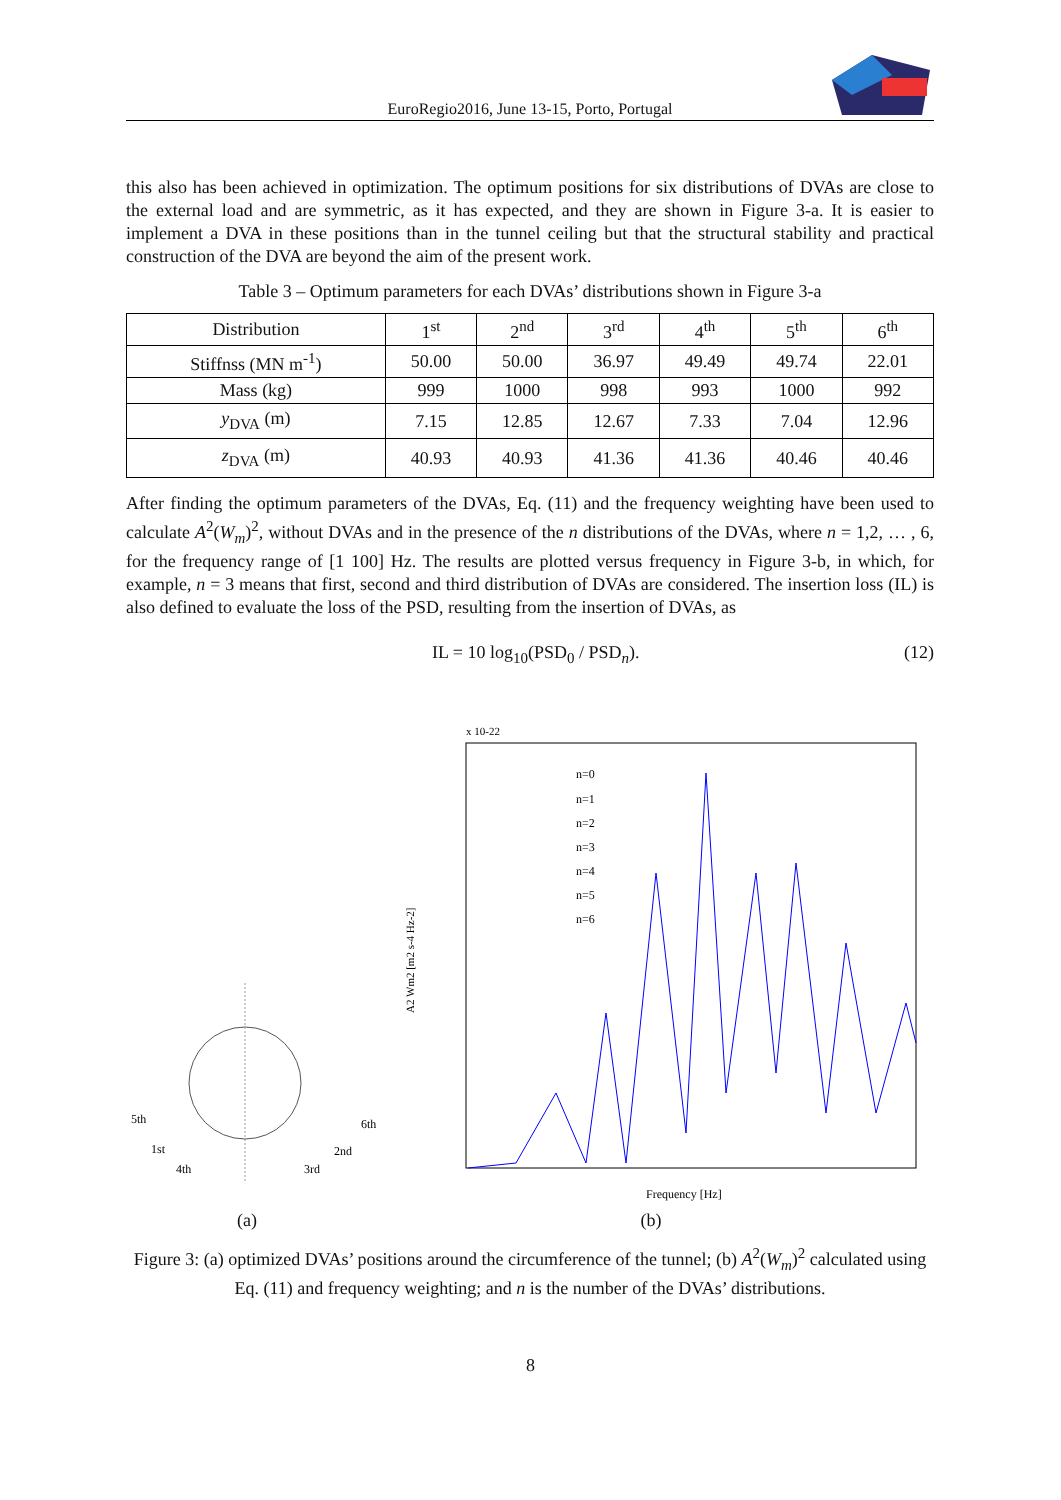EuroRegio2016, June 13-15, Porto, Portugal
this also has been achieved in optimization. The optimum positions for six distributions of DVAs are close to the external load and are symmetric, as it has expected, and they are shown in Figure 3-a. It is easier to implement a DVA in these positions than in the tunnel ceiling but that the structural stability and practical construction of the DVA are beyond the aim of the present work.
Table 3 – Optimum parameters for each DVAs’ distributions shown in Figure 3-a
| Distribution | 1<sup>st</sup> | 2<sup>nd</sup> | 3<sup>rd</sup> | 4<sup>th</sup> | 5<sup>th</sup> | 6<sup>th</sup> |
| --- | --- | --- | --- | --- | --- | --- |
| Stiffnss (MN m<sup>-1</sup>) | 50.00 | 50.00 | 36.97 | 49.49 | 49.74 | 22.01 |
| Mass (kg) | 999 | 1000 | 998 | 993 | 1000 | 992 |
| y<sub>DVA</sub> (m) | 7.15 | 12.85 | 12.67 | 7.33 | 7.04 | 12.96 |
| z<sub>DVA</sub> (m) | 40.93 | 40.93 | 41.36 | 41.36 | 40.46 | 40.46 |
After finding the optimum parameters of the DVAs, Eq. (11) and the frequency weighting have been used to calculate A<sup>2</sup>(W<sub>m</sub>)<sup>2</sup>, without DVAs and in the presence of the n distributions of the DVAs, where n = 1,2, … , 6, for the frequency range of [1 100] Hz. The results are plotted versus frequency in Figure 3-b, in which, for example, n = 3 means that first, second and third distribution of DVAs are considered. The insertion loss (IL) is also defined to evaluate the loss of the PSD, resulting from the insertion of DVAs, as
IL = 10 log<sub>10</sub>(PSD<sub>0</sub> / PSD<sub>n</sub>). (12)
5th
1st
4th
6th
2nd
3rd
x 10-22
A2 Wm2 [m2 s-4 Hz-2]
Frequency [Hz]
n=0
n=1
n=2
n=3
n=4
n=5
n=6
(a) (b)
Figure 3: (a) optimized DVAs’ positions around the circumference of the tunnel; (b) A<sup>2</sup>(W<sub>m</sub>)<sup>2</sup> calculated using Eq. (11) and frequency weighting; and n is the number of the DVAs’ distributions.
8